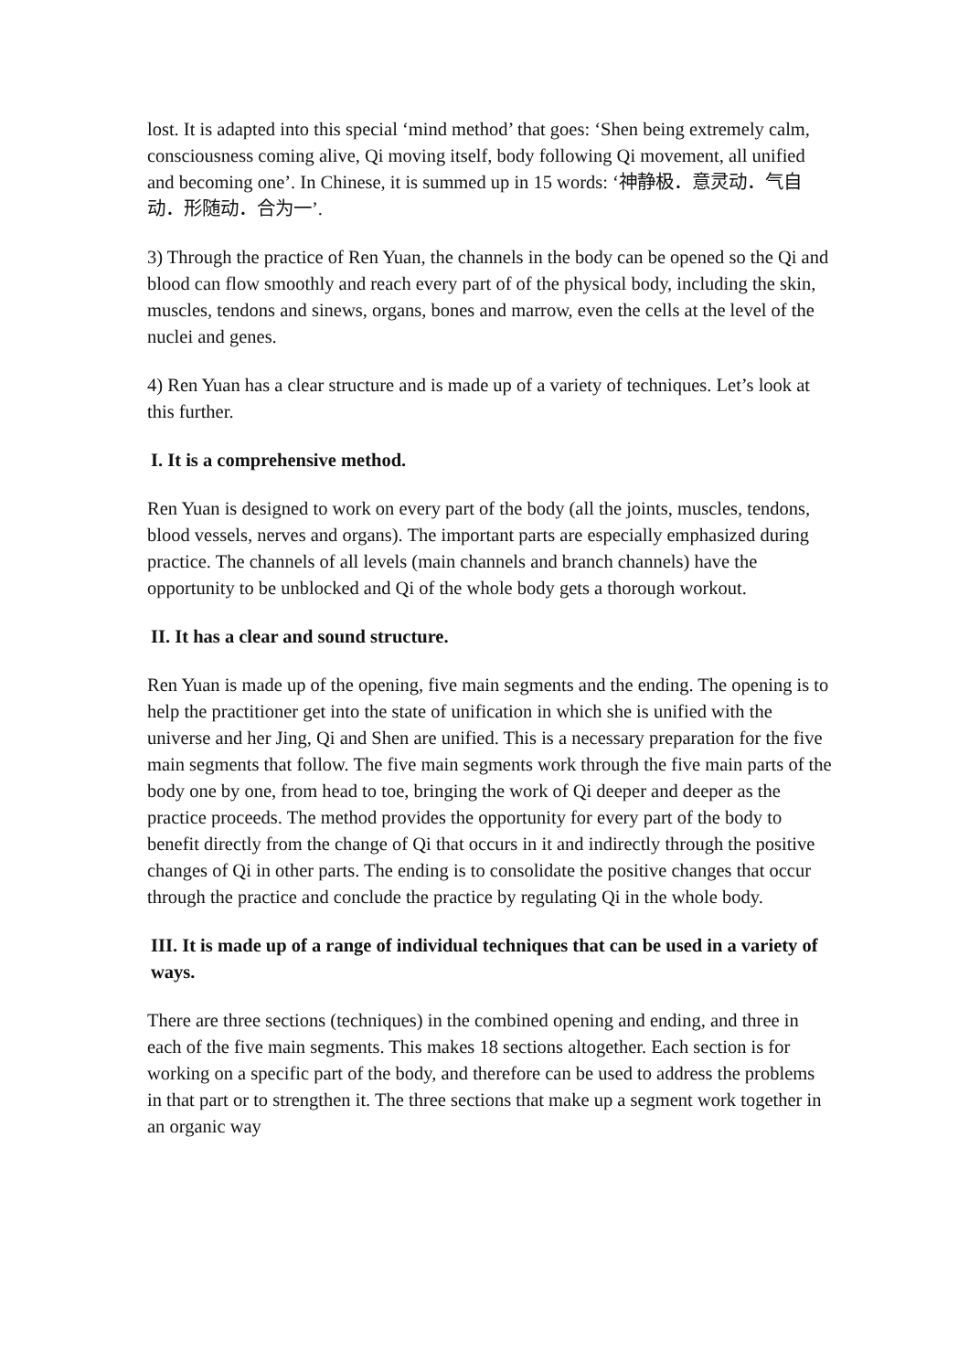lost. It is adapted into this special ‘mind method’ that goes: ‘Shen being extremely calm, consciousness coming alive, Qi moving itself, body following Qi movement, all unified and becoming one’. In Chinese, it is summed up in 15 words: ‘神静极．意灵动．气自动．形随动．合为一’.
3) Through the practice of Ren Yuan, the channels in the body can be opened so the Qi and blood can flow smoothly and reach every part of of the physical body, including the skin, muscles, tendons and sinews, organs, bones and marrow, even the cells at the level of the nuclei and genes.
4) Ren Yuan has a clear structure and is made up of a variety of techniques. Let’s look at this further.
I. It is a comprehensive method.
Ren Yuan is designed to work on every part of the body (all the joints, muscles, tendons, blood vessels, nerves and organs). The important parts are especially emphasized during practice. The channels of all levels (main channels and branch channels) have the opportunity to be unblocked and Qi of the whole body gets a thorough workout.
II. It has a clear and sound structure.
Ren Yuan is made up of the opening, five main segments and the ending. The opening is to help the practitioner get into the state of unification in which she is unified with the universe and her Jing, Qi and Shen are unified. This is a necessary preparation for the five main segments that follow. The five main segments work through the five main parts of the body one by one, from head to toe, bringing the work of Qi deeper and deeper as the practice proceeds. The method provides the opportunity for every part of the body to benefit directly from the change of Qi that occurs in it and indirectly through the positive changes of Qi in other parts. The ending is to consolidate the positive changes that occur through the practice and conclude the practice by regulating Qi in the whole body.
III. It is made up of a range of individual techniques that can be used in a variety of ways.
There are three sections (techniques) in the combined opening and ending, and three in each of the five main segments. This makes 18 sections altogether. Each section is for working on a specific part of the body, and therefore can be used to address the problems in that part or to strengthen it. The three sections that make up a segment work together in an organic way